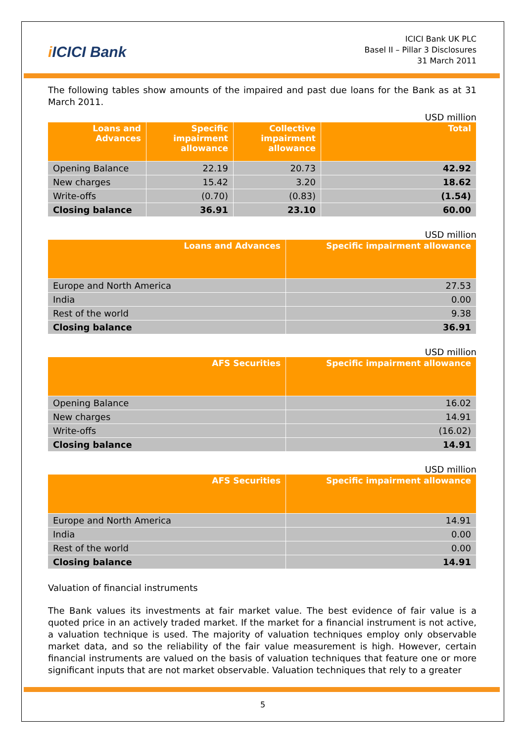i ICICI Bank
ICICI Bank UK PLC
Basel II – Pillar 3 Disclosures
31 March 2011
The following tables show amounts of the impaired and past due loans for the Bank as at 31 March 2011.
USD million
| Loans and Advances | Specific impairment allowance | Collective impairment allowance | Total |
| --- | --- | --- | --- |
| Opening Balance | 22.19 | 20.73 | 42.92 |
| New charges | 15.42 | 3.20 | 18.62 |
| Write-offs | (0.70) | (0.83) | (1.54) |
| Closing balance | 36.91 | 23.10 | 60.00 |
USD million
| Loans and Advances | Specific impairment allowance |
| --- | --- |
| Europe and North America | 27.53 |
| India | 0.00 |
| Rest of the world | 9.38 |
| Closing balance | 36.91 |
USD million
| AFS Securities | Specific impairment allowance |
| --- | --- |
| Opening Balance | 16.02 |
| New charges | 14.91 |
| Write-offs | (16.02) |
| Closing balance | 14.91 |
USD million
| AFS Securities | Specific impairment allowance |
| --- | --- |
| Europe and North America | 14.91 |
| India | 0.00 |
| Rest of the world | 0.00 |
| Closing balance | 14.91 |
Valuation of financial instruments
The Bank values its investments at fair market value. The best evidence of fair value is a quoted price in an actively traded market. If the market for a financial instrument is not active, a valuation technique is used. The majority of valuation techniques employ only observable market data, and so the reliability of the fair value measurement is high. However, certain financial instruments are valued on the basis of valuation techniques that feature one or more significant inputs that are not market observable. Valuation techniques that rely to a greater
5